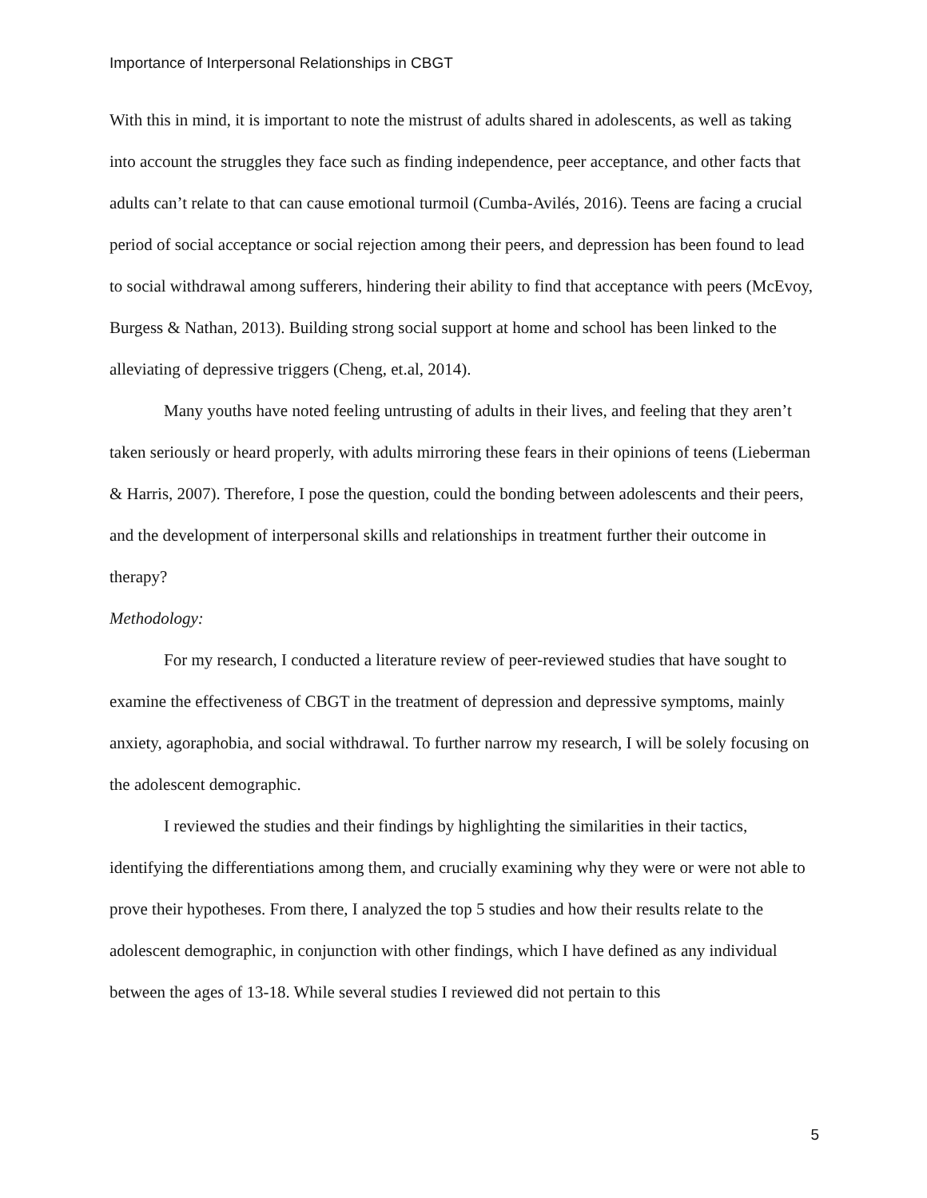Importance of Interpersonal Relationships in CBGT
With this in mind, it is important to note the mistrust of adults shared in adolescents, as well as taking into account the struggles they face such as finding independence, peer acceptance, and other facts that adults can’t relate to that can cause emotional turmoil (Cumba-Avilés, 2016). Teens are facing a crucial period of social acceptance or social rejection among their peers, and depression has been found to lead to social withdrawal among sufferers, hindering their ability to find that acceptance with peers (McEvoy, Burgess & Nathan, 2013). Building strong social support at home and school has been linked to the alleviating of depressive triggers (Cheng, et.al, 2014).
Many youths have noted feeling untrusting of adults in their lives, and feeling that they aren’t taken seriously or heard properly, with adults mirroring these fears in their opinions of teens (Lieberman & Harris, 2007). Therefore, I pose the question, could the bonding between adolescents and their peers, and the development of interpersonal skills and relationships in treatment further their outcome in therapy?
Methodology:
For my research, I conducted a literature review of peer-reviewed studies that have sought to examine the effectiveness of CBGT in the treatment of depression and depressive symptoms, mainly anxiety, agoraphobia, and social withdrawal. To further narrow my research, I will be solely focusing on the adolescent demographic.
I reviewed the studies and their findings by highlighting the similarities in their tactics, identifying the differentiations among them, and crucially examining why they were or were not able to prove their hypotheses. From there, I analyzed the top 5 studies and how their results relate to the adolescent demographic, in conjunction with other findings, which I have defined as any individual between the ages of 13-18. While several studies I reviewed did not pertain to this
5